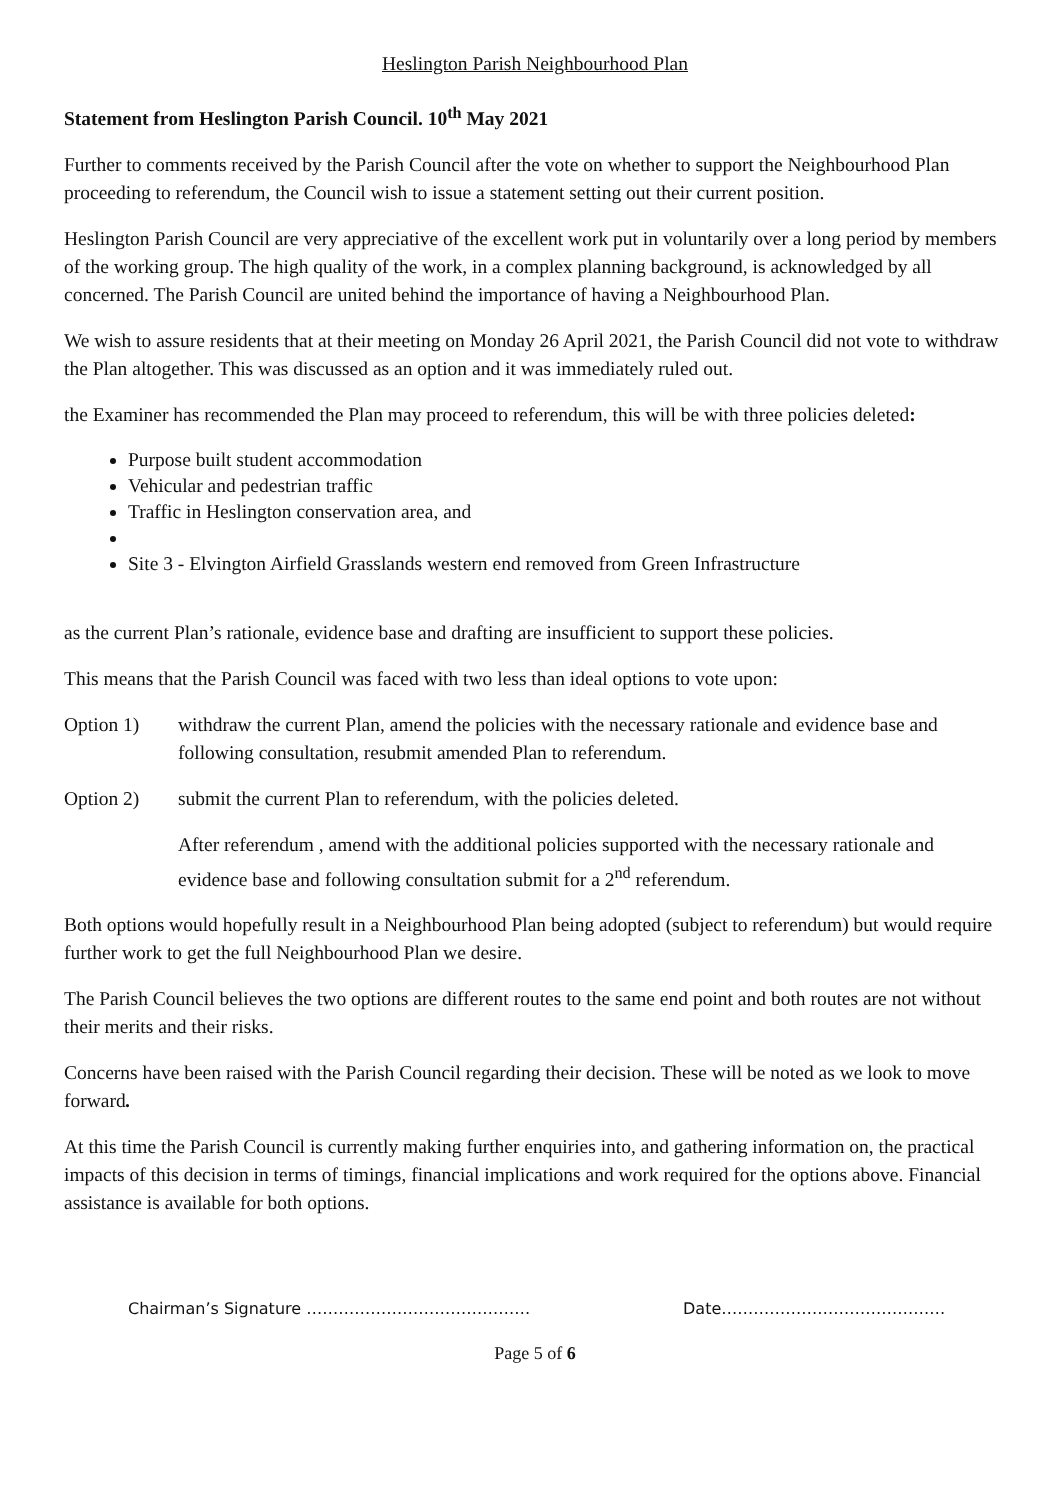Heslington Parish Neighbourhood Plan
Statement from Heslington Parish Council. 10<sup>th</sup> May 2021
Further to comments received by the Parish Council after the vote on whether to support the Neighbourhood Plan proceeding to referendum, the Council wish to issue a statement setting out their current position.
Heslington Parish Council are very appreciative of the excellent work put in voluntarily over a long period by members of the working group. The high quality of the work, in a complex planning background, is acknowledged by all concerned. The Parish Council are united behind the importance of having a Neighbourhood Plan.
We wish to assure residents that at their meeting on Monday 26 April 2021, the Parish Council did not vote to withdraw the Plan altogether. This was discussed as an option and it was immediately ruled out.
the Examiner has recommended the Plan may proceed to referendum, this will be with three policies deleted:
Purpose built student accommodation
Vehicular and pedestrian traffic
Traffic in Heslington conservation area, and
Site 3 - Elvington Airfield Grasslands western end removed from Green Infrastructure
as the current Plan’s rationale, evidence base and drafting are insufficient to support these policies.
This means that the Parish Council was faced with two less than ideal options to vote upon:
Option 1) withdraw the current Plan, amend the policies with the necessary rationale and evidence base and following consultation, resubmit amended Plan to referendum.
Option 2) submit the current Plan to referendum, with the policies deleted.
After referendum , amend with the additional policies supported with the necessary rationale and evidence base and following consultation submit for a 2<sup>nd</sup> referendum.
Both options would hopefully result in a Neighbourhood Plan being adopted (subject to referendum) but would require further work to get the full Neighbourhood Plan we desire.
The Parish Council believes the two options are different routes to the same end point and both routes are not without their merits and their risks.
Concerns have been raised with the Parish Council regarding their decision. These will be noted as we look to move forward.
At this time the Parish Council is currently making further enquiries into, and gathering information on, the practical impacts of this decision in terms of timings, financial implications and work required for the options above. Financial assistance is available for both options.
Chairman’s Signature …………………………………… Date……………………………………
Page 5 of 6